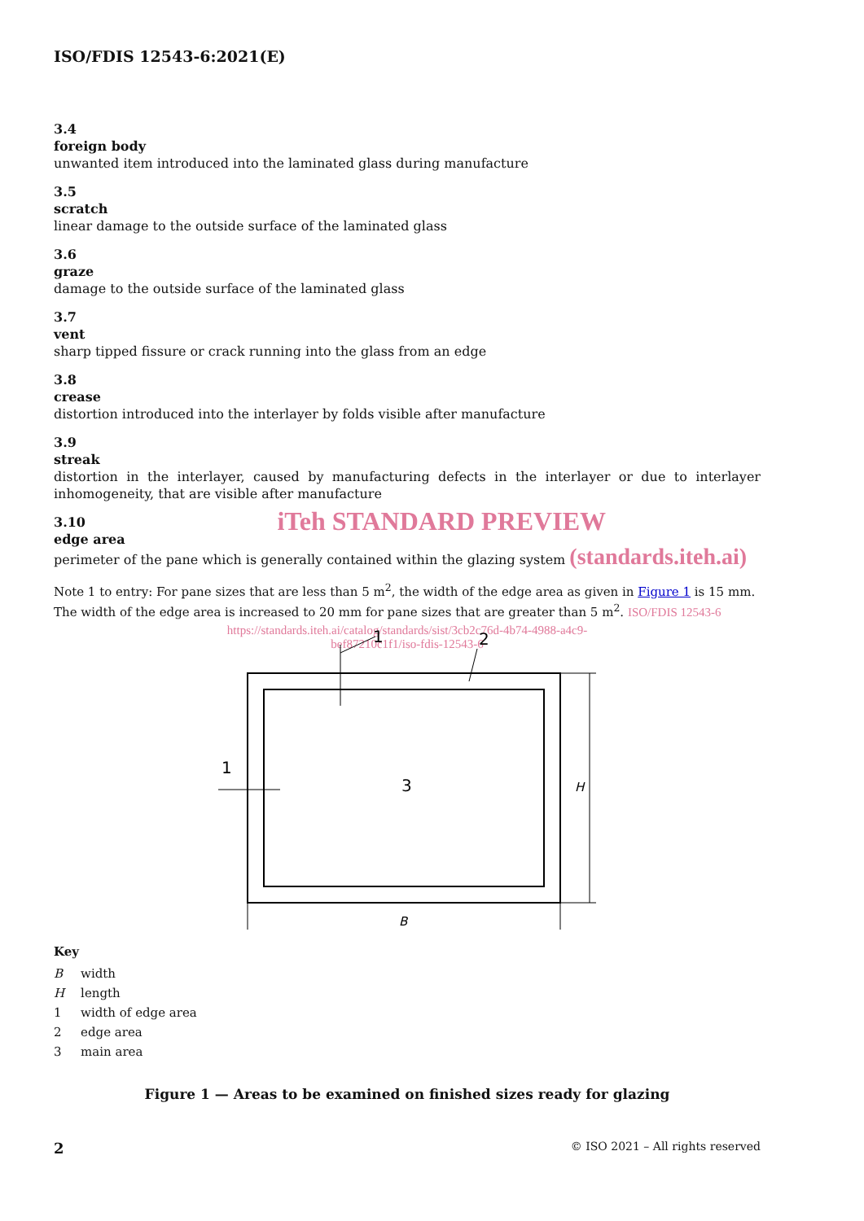ISO/FDIS 12543-6:2021(E)
3.4
foreign body
unwanted item introduced into the laminated glass during manufacture
3.5
scratch
linear damage to the outside surface of the laminated glass
3.6
graze
damage to the outside surface of the laminated glass
3.7
vent
sharp tipped fissure or crack running into the glass from an edge
3.8
crease
distortion introduced into the interlayer by folds visible after manufacture
3.9
streak
distortion in the interlayer, caused by manufacturing defects in the interlayer or due to interlayer inhomogeneity, that are visible after manufacture
3.10
iTeh STANDARD PREVIEW
edge area
perimeter of the pane which is generally contained within the glazing system (standards.iteh.ai)
Note 1 to entry: For pane sizes that are less than 5 m<sup>2</sup>, the width of the edge area as given in Figure 1 is 15 mm. The width of the edge area is increased to 20 mm for pane sizes that are greater than 5 m<sup>2</sup>. ISO/FDIS 12543-6
https://standards.iteh.ai/catalog/standards/sist/3cb2c76d-4b74-4988-a4c9-
bef87210c1f1/iso-fdis-12543-6
1
2
1
3
H
B
Key
| B | width |
| H | length |
| 1 | width of edge area |
| 2 | edge area |
| 3 | main area |
Figure 1 — Areas to be examined on finished sizes ready for glazing
2 © ISO 2021 – All rights reserved